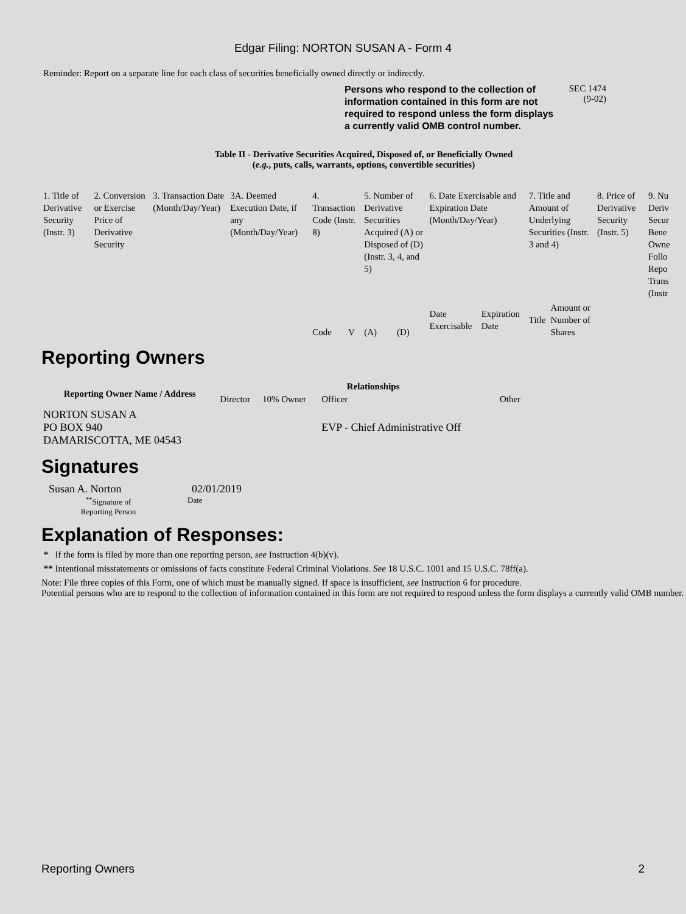Edgar Filing: NORTON SUSAN A - Form 4
Reminder: Report on a separate line for each class of securities beneficially owned directly or indirectly.
Persons who respond to the collection of information contained in this form are not required to respond unless the form displays a currently valid OMB control number.
SEC 1474
(9-02)
Table II - Derivative Securities Acquired, Disposed of, or Beneficially Owned
(e.g., puts, calls, warrants, options, convertible securities)
| 1. Title of Derivative Security (Instr. 3) | 2. Conversion or Exercise Price of Derivative Security | 3. Transaction Date (Month/Day/Year) | 3A. Deemed Execution Date, if any (Month/Day/Year) | 4. Transaction Code (Instr. 8) | | 5. Number of Derivative Securities Acquired (A) or Disposed of (D) (Instr. 3, 4, and 5) | | 6. Date Exercisable and Expiration Date (Month/Day/Year) | | 7. Title and Amount of Underlying Securities (Instr. 3 and 4) | | 8. Price of Derivative Security (Instr. 5) | 9. Nu Deriv Secur Bene Owne Follo Repo Trans (Instr |
| | | | | Code | V | (A) | (D) | Date Exercisable | Expiration Date | Title | Amount or Number of Shares | | |
Reporting Owners
| Reporting Owner Name / Address | Relationships | | | |
| --- | --- | --- | --- | --- |
| | Director | 10% Owner | Officer | Other |
| NORTON SUSAN A PO BOX 940 DAMARISCOTTA, ME 04543 | | | EVP - Chief Administrative Off | |
Signatures
Susan A. Norton 02/01/2019
<sup>**</sup> Signature of
Reporting Person
Date
Explanation of Responses:
* If the form is filed by more than one reporting person, see Instruction 4(b)(v).
** Intentional misstatements or omissions of facts constitute Federal Criminal Violations. See 18 U.S.C. 1001 and 15 U.S.C. 78ff(a).
Note: File three copies of this Form, one of which must be manually signed. If space is insufficient, see Instruction 6 for procedure.
Potential persons who are to respond to the collection of information contained in this form are not required to respond unless the form displays a currently valid OMB number.
Reporting Owners 2